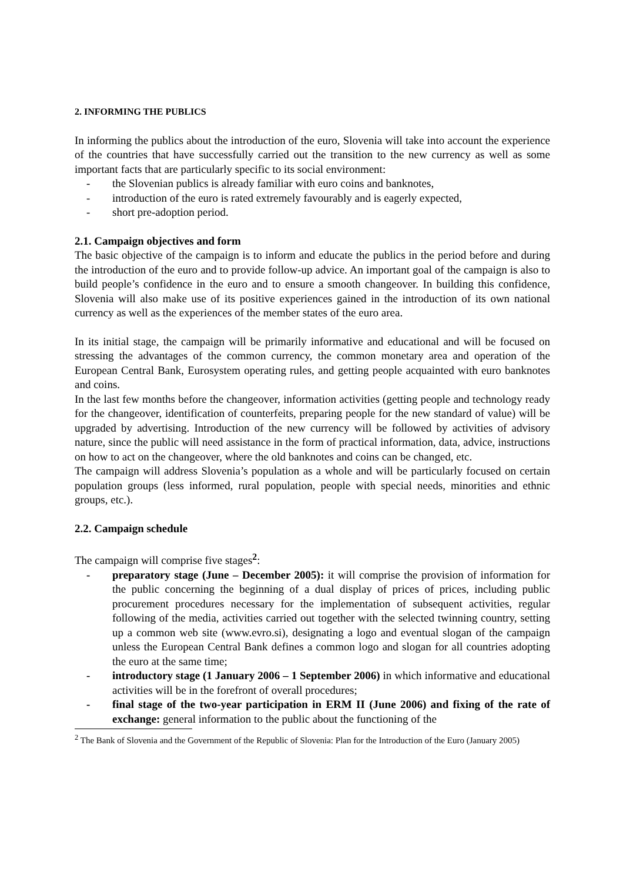2. INFORMING THE PUBLICS
In informing the publics about the introduction of the euro, Slovenia will take into account the experience of the countries that have successfully carried out the transition to the new currency as well as some important facts that are particularly specific to its social environment:
- the Slovenian publics is already familiar with euro coins and banknotes,
- introduction of the euro is rated extremely favourably and is eagerly expected,
- short pre-adoption period.
2.1. Campaign objectives and form
The basic objective of the campaign is to inform and educate the publics in the period before and during the introduction of the euro and to provide follow-up advice. An important goal of the campaign is also to build people’s confidence in the euro and to ensure a smooth changeover. In building this confidence, Slovenia will also make use of its positive experiences gained in the introduction of its own national currency as well as the experiences of the member states of the euro area.
In its initial stage, the campaign will be primarily informative and educational and will be focused on stressing the advantages of the common currency, the common monetary area and operation of the European Central Bank, Eurosystem operating rules, and getting people acquainted with euro banknotes and coins.
In the last few months before the changeover, information activities (getting people and technology ready for the changeover, identification of counterfeits, preparing people for the new standard of value) will be upgraded by advertising. Introduction of the new currency will be followed by activities of advisory nature, since the public will need assistance in the form of practical information, data, advice, instructions on how to act on the changeover, where the old banknotes and coins can be changed, etc.
The campaign will address Slovenia’s population as a whole and will be particularly focused on certain population groups (less informed, rural population, people with special needs, minorities and ethnic groups, etc.).
2.2. Campaign schedule
The campaign will comprise five stages<sup>2</sup>:
- preparatory stage (June – December 2005): it will comprise the provision of information for the public concerning the beginning of a dual display of prices of prices, including public procurement procedures necessary for the implementation of subsequent activities, regular following of the media, activities carried out together with the selected twinning country, setting up a common web site (www.evro.si), designating a logo and eventual slogan of the campaign unless the European Central Bank defines a common logo and slogan for all countries adopting the euro at the same time;
- introductory stage (1 January 2006 – 1 September 2006) in which informative and educational activities will be in the forefront of overall procedures;
- final stage of the two-year participation in ERM II (June 2006) and fixing of the rate of exchange: general information to the public about the functioning of the
<sup>2</sup> The Bank of Slovenia and the Government of the Republic of Slovenia: Plan for the Introduction of the Euro (January 2005)